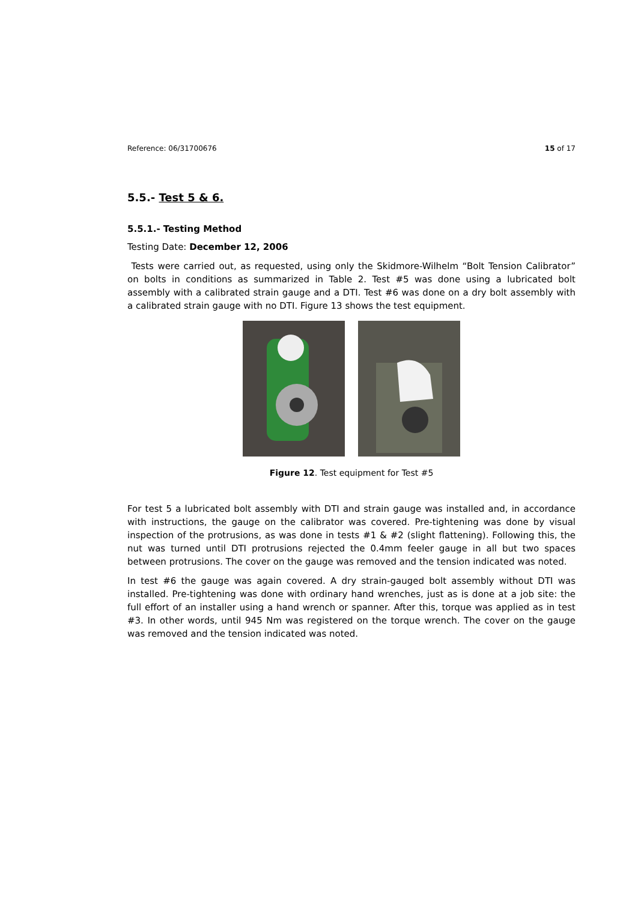Reference: 06/31700676 15 of 17
5.5.- Test 5 & 6.
5.5.1.- Testing Method
Testing Date: December 12, 2006
Tests were carried out, as requested, using only the Skidmore-Wilhelm “Bolt Tension Calibrator” on bolts in conditions as summarized in Table 2. Test #5 was done using a lubricated bolt assembly with a calibrated strain gauge and a DTI. Test #6 was done on a dry bolt assembly with a calibrated strain gauge with no DTI. Figure 13 shows the test equipment.
Figure 12. Test equipment for Test #5
For test 5 a lubricated bolt assembly with DTI and strain gauge was installed and, in accordance with instructions, the gauge on the calibrator was covered. Pre-tightening was done by visual inspection of the protrusions, as was done in tests #1 & #2 (slight flattening). Following this, the nut was turned until DTI protrusions rejected the 0.4mm feeler gauge in all but two spaces between protrusions. The cover on the gauge was removed and the tension indicated was noted.
In test #6 the gauge was again covered. A dry strain-gauged bolt assembly without DTI was installed. Pre-tightening was done with ordinary hand wrenches, just as is done at a job site: the full effort of an installer using a hand wrench or spanner. After this, torque was applied as in test #3. In other words, until 945 Nm was registered on the torque wrench. The cover on the gauge was removed and the tension indicated was noted.